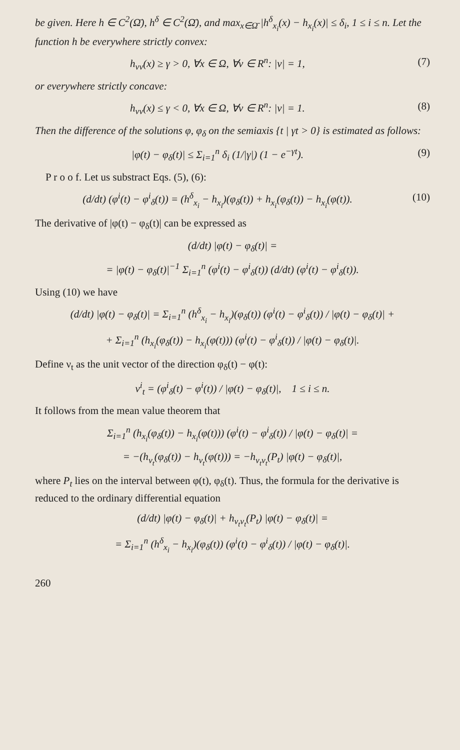be given. Here h ∈ C<sup>2</sup>(Ω̄), h<sup>δ</sup> ∈ C<sup>2</sup>(Ω̄), and max<sub>x∈Ω̄</sub> |h<sup>δ</sup><sub>x<sub>i</sub></sub>(x) − h<sub>x<sub>i</sub></sub>(x)| ≤ δ<sub>i</sub>, 1 ≤ i ≤ n. Let the function h be everywhere strictly convex:
h<sub>νν</sub>(x) ≥ γ > 0, ∀x ∈ Ω, ∀ν ∈ R<sup>n</sup>: |ν| = 1, (7)
or everywhere strictly concave:
h<sub>νν</sub>(x) ≤ γ < 0, ∀x ∈ Ω, ∀ν ∈ R<sup>n</sup>: |ν| = 1. (8)
Then the difference of the solutions φ, φ<sub>δ</sub> on the semiaxis {t | γt > 0} is estimated as follows:
|φ(t) − φ<sub>δ</sub>(t)| ≤ Σ<sub>i=1</sub><sup>n</sup> δ<sub>i</sub> (1/|γ|) (1 − e<sup>−γt</sup>). (9)
P r o o f. Let us substract Eqs. (5), (6):
(d/dt) (φ<sup>i</sup>(t) − φ<sup>i</sup><sub>δ</sub>(t)) = (h<sup>δ</sup><sub>x<sub>i</sub></sub> − h<sub>x<sub>i</sub></sub>)(φ<sub>δ</sub>(t)) + h<sub>x<sub>i</sub></sub>(φ<sub>δ</sub>(t)) − h<sub>x<sub>i</sub></sub>(φ(t)). (10)
The derivative of |φ(t) − φ<sub>δ</sub>(t)| can be expressed as
(d/dt) |φ(t) − φ<sub>δ</sub>(t)| =
= |φ(t) − φ<sub>δ</sub>(t)|<sup>−1</sup> Σ<sub>i=1</sub><sup>n</sup> (φ<sup>i</sup>(t) − φ<sup>i</sup><sub>δ</sub>(t)) (d/dt) (φ<sup>i</sup>(t) − φ<sup>i</sup><sub>δ</sub>(t)).
Using (10) we have
(d/dt) |φ(t) − φ<sub>δ</sub>(t)| = Σ<sub>i=1</sub><sup>n</sup> (h<sup>δ</sup><sub>x<sub>i</sub></sub> − h<sub>x<sub>i</sub></sub>)(φ<sub>δ</sub>(t)) (φ<sup>i</sup>(t) − φ<sup>i</sup><sub>δ</sub>(t)) / |φ(t) − φ<sub>δ</sub>(t)| +
+ Σ<sub>i=1</sub><sup>n</sup> (h<sub>x<sub>i</sub></sub>(φ<sub>δ</sub>(t)) − h<sub>x<sub>i</sub></sub>(φ(t))) (φ<sup>i</sup>(t) − φ<sup>i</sup><sub>δ</sub>(t)) / |φ(t) − φ<sub>δ</sub>(t)|.
Define ν<sub>t</sub> as the unit vector of the direction φ<sub>δ</sub>(t) − φ(t):
ν<sup>i</sup><sub>t</sub> = (φ<sup>i</sup><sub>δ</sub>(t) − φ<sup>i</sup>(t)) / |φ(t) − φ<sub>δ</sub>(t)|, 1 ≤ i ≤ n.
It follows from the mean value theorem that
Σ<sub>i=1</sub><sup>n</sup> (h<sub>x<sub>i</sub></sub>(φ<sub>δ</sub>(t)) − h<sub>x<sub>i</sub></sub>(φ(t))) (φ<sup>i</sup>(t) − φ<sup>i</sup><sub>δ</sub>(t)) / |φ(t) − φ<sub>δ</sub>(t)| =
= −(h<sub>ν<sub>t</sub></sub>(φ<sub>δ</sub>(t)) − h<sub>ν<sub>t</sub></sub>(φ(t))) = −h<sub>ν<sub>t</sub>ν<sub>t</sub></sub>(P<sub>t</sub>) |φ(t) − φ<sub>δ</sub>(t)|,
where P<sub>t</sub> lies on the interval between φ(t), φ<sub>δ</sub>(t). Thus, the formula for the derivative is reduced to the ordinary differential equation
(d/dt) |φ(t) − φ<sub>δ</sub>(t)| + h<sub>ν<sub>t</sub>ν<sub>t</sub></sub>(P<sub>t</sub>) |φ(t) − φ<sub>δ</sub>(t)| =
= Σ<sub>i=1</sub><sup>n</sup> (h<sup>δ</sup><sub>x<sub>i</sub></sub> − h<sub>x<sub>i</sub></sub>)(φ<sub>δ</sub>(t)) (φ<sup>i</sup>(t) − φ<sup>i</sup><sub>δ</sub>(t)) / |φ(t) − φ<sub>δ</sub>(t)|.
260